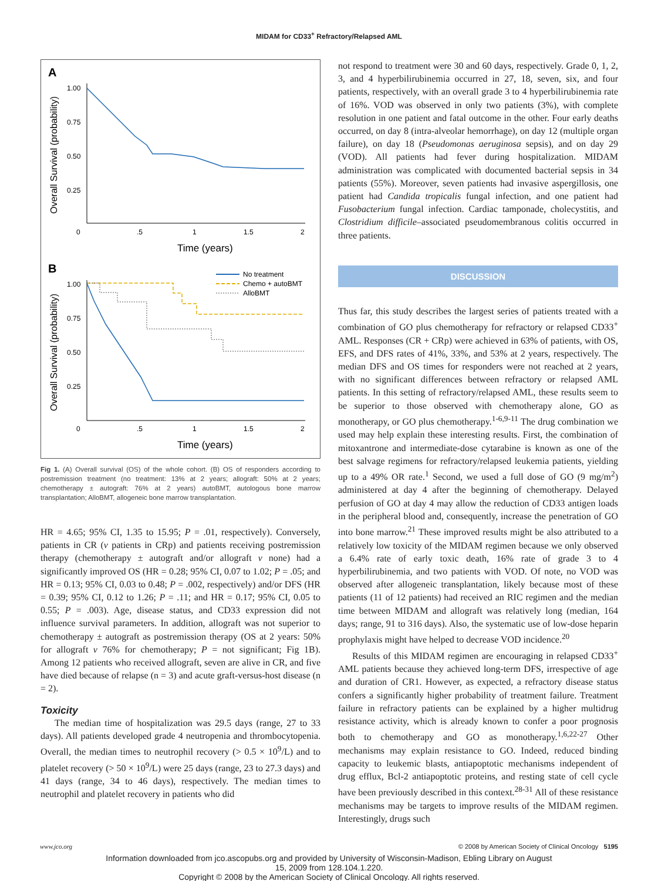MIDAM for CD33<sup>+</sup> Refractory/Relapsed AML
A
1.00
0.75
0.50
0.25
0
.5
1
1.5
2
Time (years)
Overall Survival (probability)
B
1.00
0.75
0.50
0.25
0
.5
1
1.5
2
Time (years)
Overall Survival (probability)
No treatment
Chemo + autoBMT
AlloBMT
Fig 1. (A) Overall survival (OS) of the whole cohort. (B) OS of responders according to postremission treatment (no treatment: 13% at 2 years; allograft: 50% at 2 years; chemotherapy ± autograft: 76% at 2 years) autoBMT, autologous bone marrow transplantation; AlloBMT, allogeneic bone marrow transplantation.
HR = 4.65; 95% CI, 1.35 to 15.95; P = .01, respectively). Conversely, patients in CR (v patients in CRp) and patients receiving postremission therapy (chemotherapy ± autograft and/or allograft v none) had a significantly improved OS (HR = 0.28; 95% CI, 0.07 to 1.02; P = .05; and HR = 0.13; 95% CI, 0.03 to 0.48; P = .002, respectively) and/or DFS (HR = 0.39; 95% CI, 0.12 to 1.26; P = .11; and HR = 0.17; 95% CI, 0.05 to 0.55; P = .003). Age, disease status, and CD33 expression did not influence survival parameters. In addition, allograft was not superior to chemotherapy ± autograft as postremission therapy (OS at 2 years: 50% for allograft v 76% for chemotherapy; P = not significant; Fig 1B). Among 12 patients who received allograft, seven are alive in CR, and five have died because of relapse (n = 3) and acute graft-versus-host disease (n = 2).
Toxicity
The median time of hospitalization was 29.5 days (range, 27 to 33 days). All patients developed grade 4 neutropenia and thrombocytopenia. Overall, the median times to neutrophil recovery (> 0.5 × 10<sup>9</sup>/L) and to platelet recovery (> 50 × 10<sup>9</sup>/L) were 25 days (range, 23 to 27.3 days) and 41 days (range, 34 to 46 days), respectively. The median times to neutrophil and platelet recovery in patients who did
not respond to treatment were 30 and 60 days, respectively. Grade 0, 1, 2, 3, and 4 hyperbilirubinemia occurred in 27, 18, seven, six, and four patients, respectively, with an overall grade 3 to 4 hyperbilirubinemia rate of 16%. VOD was observed in only two patients (3%), with complete resolution in one patient and fatal outcome in the other. Four early deaths occurred, on day 8 (intra-alveolar hemorrhage), on day 12 (multiple organ failure), on day 18 (Pseudomonas aeruginosa sepsis), and on day 29 (VOD). All patients had fever during hospitalization. MIDAM administration was complicated with documented bacterial sepsis in 34 patients (55%). Moreover, seven patients had invasive aspergillosis, one patient had Candida tropicalis fungal infection, and one patient had Fusobacterium fungal infection. Cardiac tamponade, cholecystitis, and Clostridium difficile–associated pseudomembranous colitis occurred in three patients.
DISCUSSION
Thus far, this study describes the largest series of patients treated with a combination of GO plus chemotherapy for refractory or relapsed CD33<sup>+</sup> AML. Responses (CR + CRp) were achieved in 63% of patients, with OS, EFS, and DFS rates of 41%, 33%, and 53% at 2 years, respectively. The median DFS and OS times for responders were not reached at 2 years, with no significant differences between refractory or relapsed AML patients. In this setting of refractory/relapsed AML, these results seem to be superior to those observed with chemotherapy alone, GO as monotherapy, or GO plus chemotherapy.<sup>1-6,9-11</sup> The drug combination we used may help explain these interesting results. First, the combination of mitoxantrone and intermediate-dose cytarabine is known as one of the best salvage regimens for refractory/relapsed leukemia patients, yielding up to a 49% OR rate.<sup>1</sup> Second, we used a full dose of GO (9 mg/m<sup>2</sup>) administered at day 4 after the beginning of chemotherapy. Delayed perfusion of GO at day 4 may allow the reduction of CD33 antigen loads in the peripheral blood and, consequently, increase the penetration of GO into bone marrow.<sup>21</sup> These improved results might be also attributed to a relatively low toxicity of the MIDAM regimen because we only observed a 6.4% rate of early toxic death, 16% rate of grade 3 to 4 hyperbilirubinemia, and two patients with VOD. Of note, no VOD was observed after allogeneic transplantation, likely because most of these patients (11 of 12 patients) had received an RIC regimen and the median time between MIDAM and allograft was relatively long (median, 164 days; range, 91 to 316 days). Also, the systematic use of low-dose heparin prophylaxis might have helped to decrease VOD incidence.<sup>20</sup>
Results of this MIDAM regimen are encouraging in relapsed CD33<sup>+</sup> AML patients because they achieved long-term DFS, irrespective of age and duration of CR1. However, as expected, a refractory disease status confers a significantly higher probability of treatment failure. Treatment failure in refractory patients can be explained by a higher multidrug resistance activity, which is already known to confer a poor prognosis both to chemotherapy and GO as monotherapy.<sup>1,6,22-27</sup> Other mechanisms may explain resistance to GO. Indeed, reduced binding capacity to leukemic blasts, antiapoptotic mechanisms independent of drug efflux, Bcl-2 antiapoptotic proteins, and resting state of cell cycle have been previously described in this context.<sup>28-31</sup> All of these resistance mechanisms may be targets to improve results of the MIDAM regimen. Interestingly, drugs such
www.jco.org © 2008 by American Society of Clinical Oncology 5195
Information downloaded from jco.ascopubs.org and provided by University of Wisconsin-Madison, Ebling Library on August
15, 2009 from 128.104.1.220.
Copyright © 2008 by the American Society of Clinical Oncology. All rights reserved.